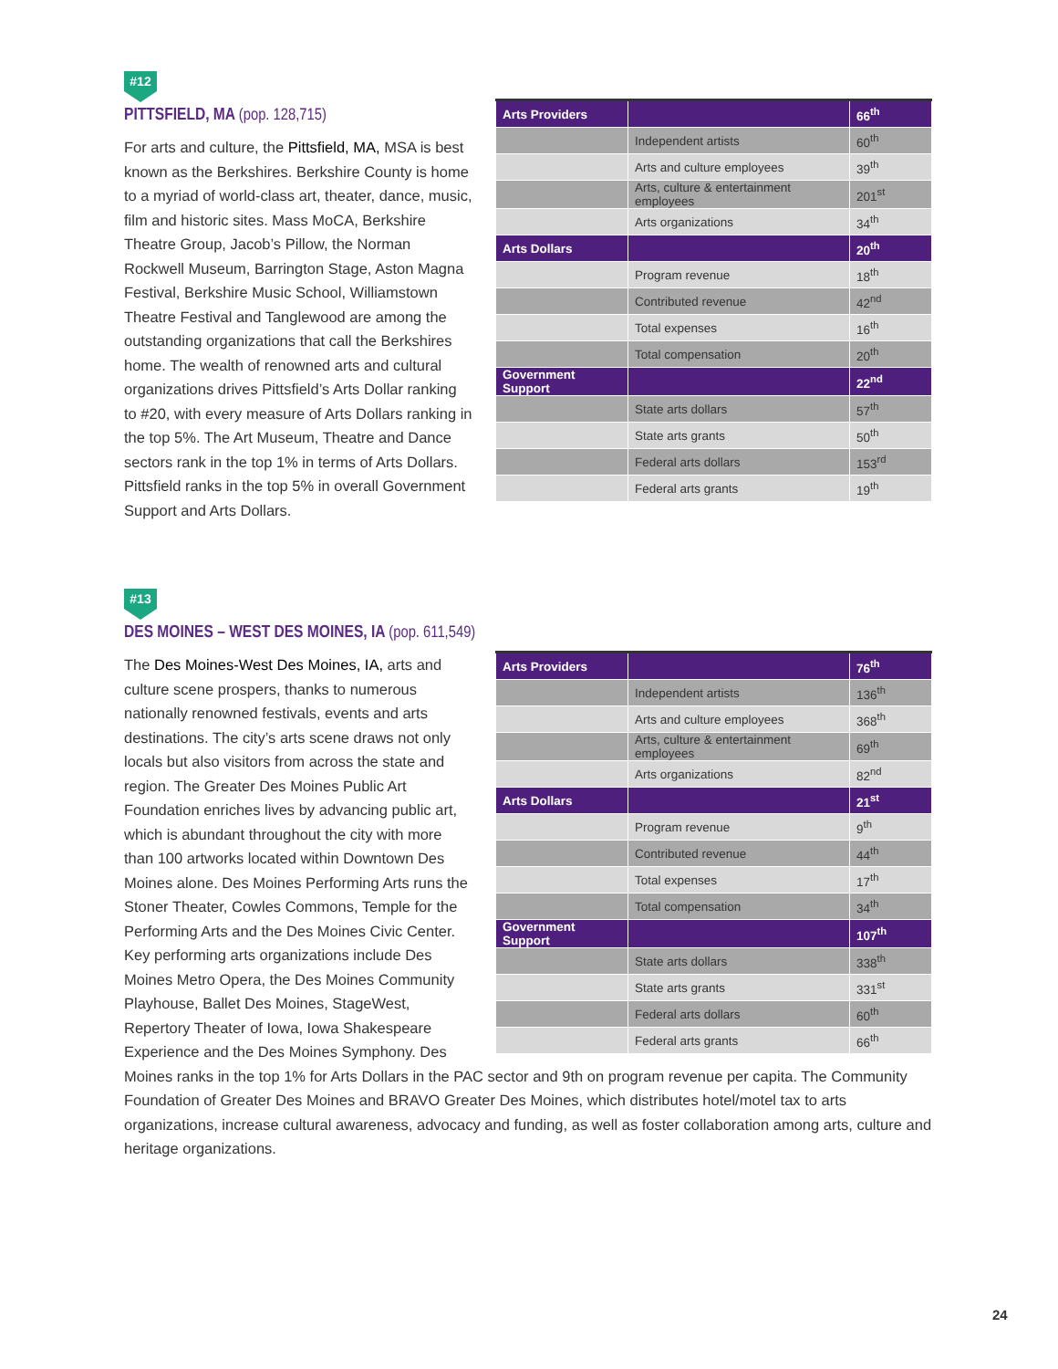#12
PITTSFIELD, MA (pop. 128,715)
| Arts Providers | | 66<sup>th</sup> |
| | Independent artists | 60<sup>th</sup> |
| | Arts and culture employees | 39<sup>th</sup> |
| | Arts, culture & entertainment employees | 201<sup>st</sup> |
| | Arts organizations | 34<sup>th</sup> |
| Arts Dollars | | 20<sup>th</sup> |
| | Program revenue | 18<sup>th</sup> |
| | Contributed revenue | 42<sup>nd</sup> |
| | Total expenses | 16<sup>th</sup> |
| | Total compensation | 20<sup>th</sup> |
| Government Support | | 22<sup>nd</sup> |
| | State arts dollars | 57<sup>th</sup> |
| | State arts grants | 50<sup>th</sup> |
| | Federal arts dollars | 153<sup>rd</sup> |
| | Federal arts grants | 19<sup>th</sup> |
For arts and culture, the Pittsfield, MA, MSA is best known as the Berkshires. Berkshire County is home to a myriad of world-class art, theater, dance, music, film and historic sites. Mass MoCA, Berkshire Theatre Group, Jacob’s Pillow, the Norman Rockwell Museum, Barrington Stage, Aston Magna Festival, Berkshire Music School, Williamstown Theatre Festival and Tanglewood are among the outstanding organizations that call the Berkshires home. The wealth of renowned arts and cultural organizations drives Pittsfield’s Arts Dollar ranking to #20, with every measure of Arts Dollars ranking in the top 5%. The Art Museum, Theatre and Dance sectors rank in the top 1% in terms of Arts Dollars. Pittsfield ranks in the top 5% in overall Government Support and Arts Dollars.
#13
DES MOINES – WEST DES MOINES, IA (pop. 611,549)
| Arts Providers | | 76<sup>th</sup> |
| | Independent artists | 136<sup>th</sup> |
| | Arts and culture employees | 368<sup>th</sup> |
| | Arts, culture & entertainment employees | 69<sup>th</sup> |
| | Arts organizations | 82<sup>nd</sup> |
| Arts Dollars | | 21<sup>st</sup> |
| | Program revenue | 9<sup>th</sup> |
| | Contributed revenue | 44<sup>th</sup> |
| | Total expenses | 17<sup>th</sup> |
| | Total compensation | 34<sup>th</sup> |
| Government Support | | 107<sup>th</sup> |
| | State arts dollars | 338<sup>th</sup> |
| | State arts grants | 331<sup>st</sup> |
| | Federal arts dollars | 60<sup>th</sup> |
| | Federal arts grants | 66<sup>th</sup> |
The Des Moines-West Des Moines, IA, arts and culture scene prospers, thanks to numerous nationally renowned festivals, events and arts destinations. The city’s arts scene draws not only locals but also visitors from across the state and region. The Greater Des Moines Public Art Foundation enriches lives by advancing public art, which is abundant throughout the city with more than 100 artworks located within Downtown Des Moines alone. Des Moines Performing Arts runs the Stoner Theater, Cowles Commons, Temple for the Performing Arts and the Des Moines Civic Center. Key performing arts organizations include Des Moines Metro Opera, the Des Moines Community Playhouse, Ballet Des Moines, StageWest, Repertory Theater of Iowa, Iowa Shakespeare Experience and the Des Moines Symphony. Des Moines ranks in the top 1% for Arts Dollars in the PAC sector and 9th on program revenue per capita. The Community Foundation of Greater Des Moines and BRAVO Greater Des Moines, which distributes hotel/motel tax to arts organizations, increase cultural awareness, advocacy and funding, as well as foster collaboration among arts, culture and heritage organizations.
24